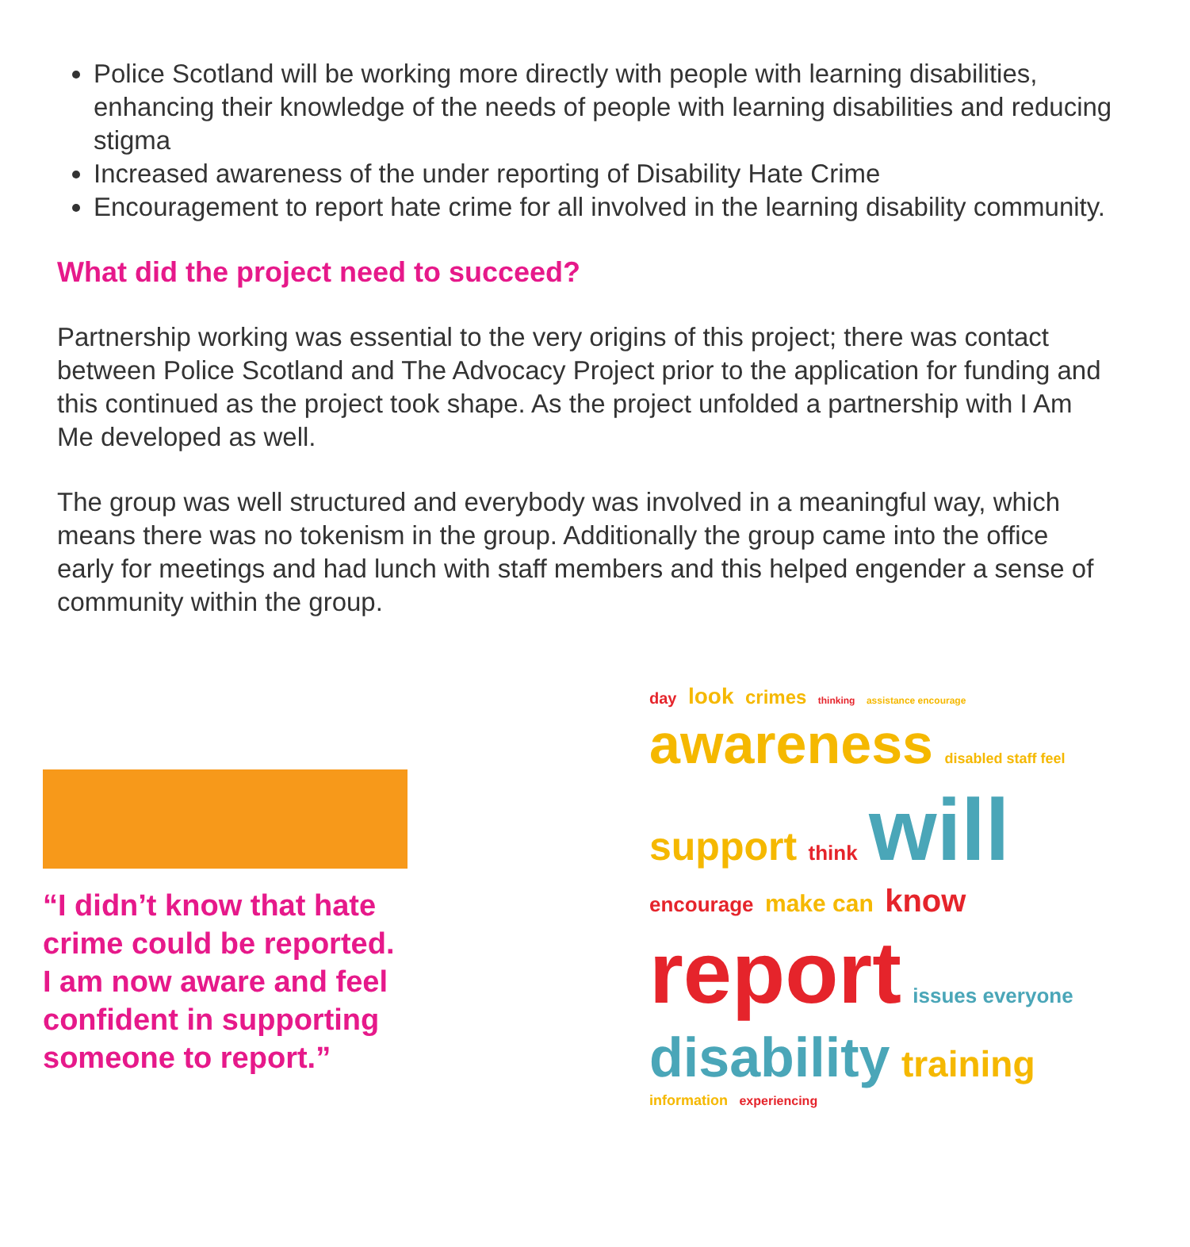Police Scotland will be working more directly with people with learning disabilities, enhancing their knowledge of the needs of people with learning disabilities and reducing stigma
Increased awareness of the under reporting of Disability Hate Crime
Encouragement to report hate crime for all involved in the learning disability community.
What did the project need to succeed?
Partnership working was essential to the very origins of this project; there was contact between Police Scotland and The Advocacy Project prior to the application for funding and this continued as the project took shape. As the project unfolded a partnership with I Am Me developed as well.
The group was well structured and everybody was involved in a meaningful way, which means there was no tokenism in the group. Additionally the group came into the office early for meetings and had lunch with staff members and this helped engender a sense of community within the group.
“I didn’t know that hate crime could be reported. I am now aware and feel confident in supporting someone to report.”
day look crimes thinking assistance encourage awareness disabled staff feel support think will encourage make can know report issues everyone disability training information experiencing